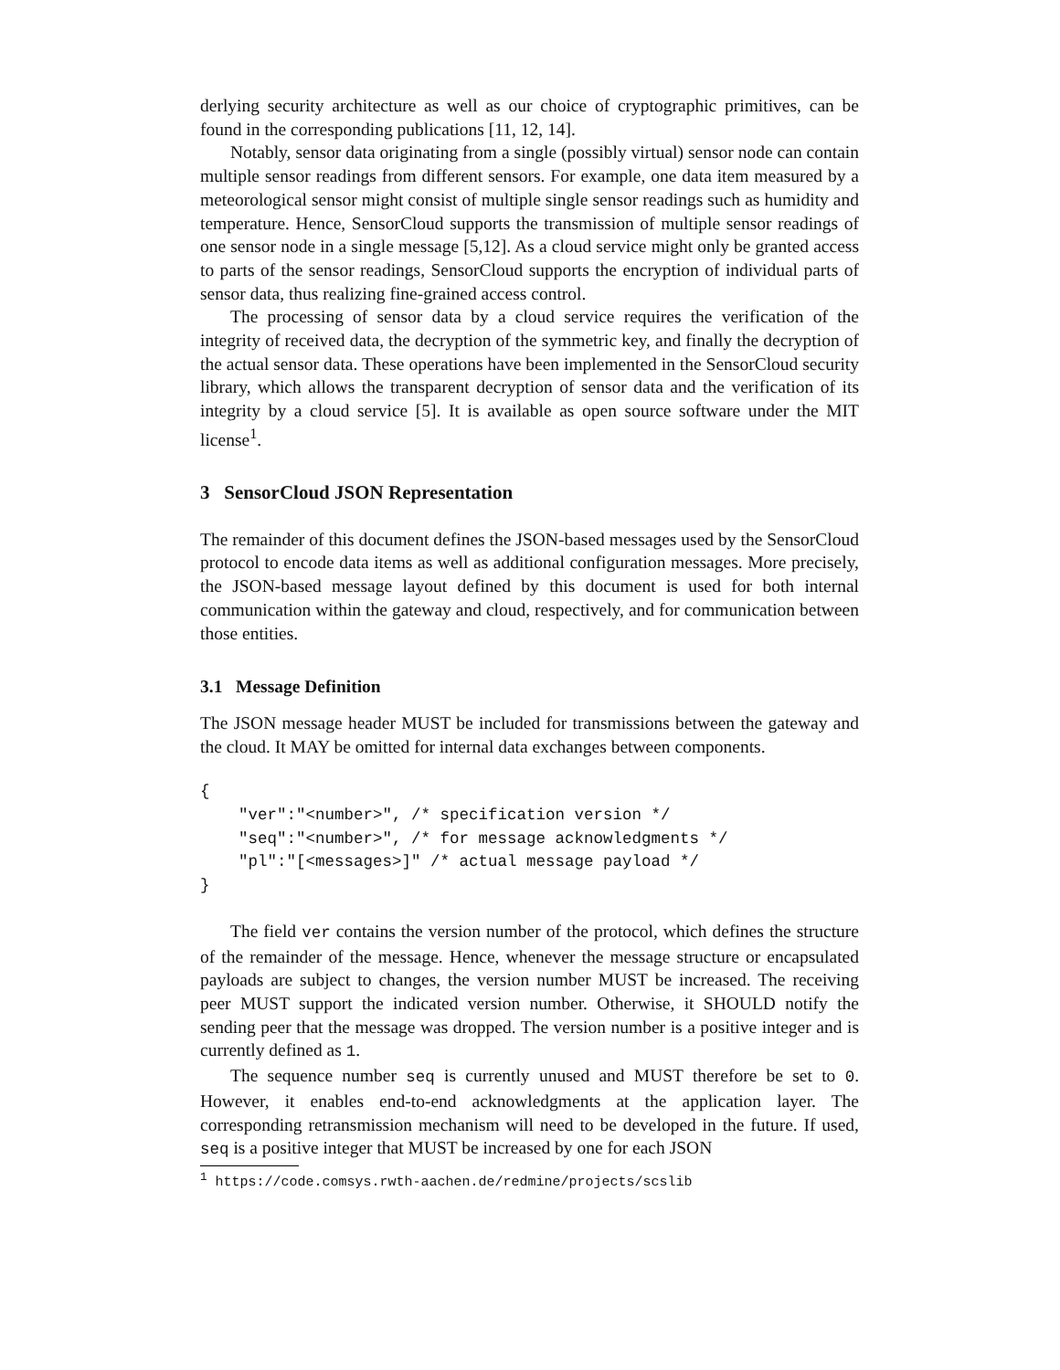derlying security architecture as well as our choice of cryptographic primitives, can be found in the corresponding publications [11, 12, 14].
Notably, sensor data originating from a single (possibly virtual) sensor node can contain multiple sensor readings from different sensors. For example, one data item measured by a meteorological sensor might consist of multiple single sensor readings such as humidity and temperature. Hence, SensorCloud supports the transmission of multiple sensor readings of one sensor node in a single message [5,12]. As a cloud service might only be granted access to parts of the sensor readings, SensorCloud supports the encryption of individual parts of sensor data, thus realizing fine-grained access control.
The processing of sensor data by a cloud service requires the verification of the integrity of received data, the decryption of the symmetric key, and finally the decryption of the actual sensor data. These operations have been implemented in the SensorCloud security library, which allows the transparent decryption of sensor data and the verification of its integrity by a cloud service [5]. It is available as open source software under the MIT license<sup>1</sup>.
3 SensorCloud JSON Representation
The remainder of this document defines the JSON-based messages used by the SensorCloud protocol to encode data items as well as additional configuration messages. More precisely, the JSON-based message layout defined by this document is used for both internal communication within the gateway and cloud, respectively, and for communication between those entities.
3.1 Message Definition
The JSON message header MUST be included for transmissions between the gateway and the cloud. It MAY be omitted for internal data exchanges between components.
{
    "ver":"<number>", /* specification version */
    "seq":"<number>", /* for message acknowledgments */
    "pl":"[<messages>]" /* actual message payload */
}
The field ver contains the version number of the protocol, which defines the structure of the remainder of the message. Hence, whenever the message structure or encapsulated payloads are subject to changes, the version number MUST be increased. The receiving peer MUST support the indicated version number. Otherwise, it SHOULD notify the sending peer that the message was dropped. The version number is a positive integer and is currently defined as 1.
The sequence number seq is currently unused and MUST therefore be set to 0. However, it enables end-to-end acknowledgments at the application layer. The corresponding retransmission mechanism will need to be developed in the future. If used, seq is a positive integer that MUST be increased by one for each JSON
<sup>1</sup> https://code.comsys.rwth-aachen.de/redmine/projects/scslib